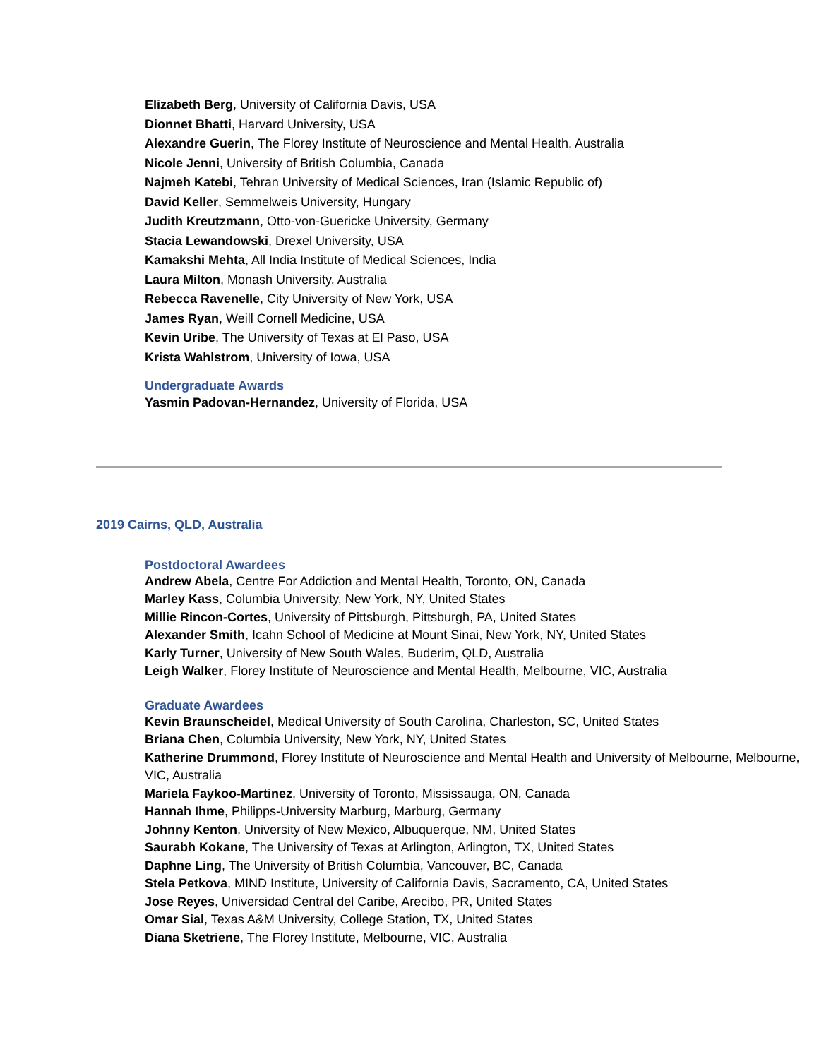Elizabeth Berg, University of California Davis, USA
Dionnet Bhatti, Harvard University, USA
Alexandre Guerin, The Florey Institute of Neuroscience and Mental Health, Australia
Nicole Jenni, University of British Columbia, Canada
Najmeh Katebi, Tehran University of Medical Sciences, Iran (Islamic Republic of)
David Keller, Semmelweis University, Hungary
Judith Kreutzmann, Otto-von-Guericke University, Germany
Stacia Lewandowski, Drexel University, USA
Kamakshi Mehta, All India Institute of Medical Sciences, India
Laura Milton, Monash University, Australia
Rebecca Ravenelle, City University of New York, USA
James Ryan, Weill Cornell Medicine, USA
Kevin Uribe, The University of Texas at El Paso, USA
Krista Wahlstrom, University of Iowa, USA
Undergraduate Awards
Yasmin Padovan-Hernandez, University of Florida, USA
2019 Cairns, QLD, Australia
Postdoctoral Awardees
Andrew Abela, Centre For Addiction and Mental Health, Toronto, ON, Canada
Marley Kass, Columbia University, New York, NY, United States
Millie Rincon-Cortes, University of Pittsburgh, Pittsburgh, PA, United States
Alexander Smith, Icahn School of Medicine at Mount Sinai, New York, NY, United States
Karly Turner, University of New South Wales, Buderim, QLD, Australia
Leigh Walker, Florey Institute of Neuroscience and Mental Health, Melbourne, VIC, Australia
Graduate Awardees
Kevin Braunscheidel, Medical University of South Carolina, Charleston, SC, United States
Briana Chen, Columbia University, New York, NY, United States
Katherine Drummond, Florey Institute of Neuroscience and Mental Health and University of Melbourne, Melbourne, VIC, Australia
Mariela Faykoo-Martinez, University of Toronto, Mississauga, ON, Canada
Hannah Ihme, Philipps-University Marburg, Marburg, Germany
Johnny Kenton, University of New Mexico, Albuquerque, NM, United States
Saurabh Kokane, The University of Texas at Arlington, Arlington, TX, United States
Daphne Ling, The University of British Columbia, Vancouver, BC, Canada
Stela Petkova, MIND Institute, University of California Davis, Sacramento, CA, United States
Jose Reyes, Universidad Central del Caribe, Arecibo, PR, United States
Omar Sial, Texas A&M University, College Station, TX, United States
Diana Sketriene, The Florey Institute, Melbourne, VIC, Australia